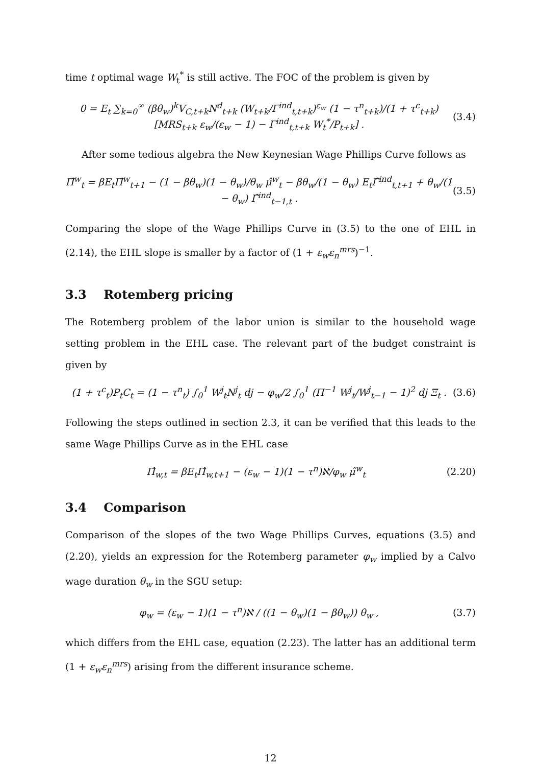time t optimal wage W<sub>t</sub><sup>*</sup> is still active. The FOC of the problem is given by
0 = E<sub>t</sub> ∑<sub>k=0</sub><sup>∞</sup> (βθ<sub>w</sub>)<sup>k</sup>V<sub>C,t+k</sub>N<sup>d</sup><sub>t+k</sub> (W<sub>t+k</sub>/Γ<sup>ind</sup><sub>t,t+k</sub>)<sup>ε<sub>w</sub></sup> (1 − τ<sup>n</sup><sub>t+k</sub>)/(1 + τ<sup>c</sup><sub>t+k</sub>) [MRS<sub>t+k</sub> ε<sub>w</sub>/(ε<sub>w</sub> − 1) − Γ<sup>ind</sup><sub>t,t+k</sub> W<sub>t</sub><sup>*</sup>/P<sub>t+k</sub>] . (3.4)
After some tedious algebra the New Keynesian Wage Phillips Curve follows as
Π̂<sup>w</sup><sub>t</sub> = βE<sub>t</sub>Π̂<sup>w</sup><sub>t+1</sub> − (1 − βθ<sub>w</sub>)(1 − θ<sub>w</sub>)/θ<sub>w</sub> μ̂<sup>w</sup><sub>t</sub> − βθ<sub>w</sub>/(1 − θ<sub>w</sub>) E<sub>t</sub>Γ̂<sup>ind</sup><sub>t,t+1</sub> + θ<sub>w</sub>/(1 − θ<sub>w</sub>) Γ̂<sup>ind</sup><sub>t−1,t</sub> . (3.5)
Comparing the slope of the Wage Phillips Curve in (3.5) to the one of EHL in (2.14), the EHL slope is smaller by a factor of (1 + ε<sub>w</sub>ε<sub>n</sub><sup>mrs</sup>)<sup>−1</sup>.
3.3 Rotemberg pricing
The Rotemberg problem of the labor union is similar to the household wage setting problem in the EHL case. The relevant part of the budget constraint is given by
(1 + τ<sup>c</sup><sub>t</sub>)P<sub>t</sub>C<sub>t</sub> = (1 − τ<sup>n</sup><sub>t</sub>) ∫<sub>0</sub><sup>1</sup> W<sup>j</sup><sub>t</sub>N<sup>j</sup><sub>t</sub> dj − φ<sub>w</sub>/2 ∫<sub>0</sub><sup>1</sup> (Π<sup>−1</sup> W<sup>j</sup><sub>t</sub>/W<sup>j</sup><sub>t−1</sub> − 1)<sup>2</sup> dj Ξ<sub>t</sub> . (3.6)
Following the steps outlined in section 2.3, it can be verified that this leads to the same Wage Phillips Curve as in the EHL case
Π̂<sub>w,t</sub> = βE<sub>t</sub>Π̂<sub>w,t+1</sub> − (ε<sub>w</sub> − 1)(1 − τ<sup>n</sup>)ℵ/φ<sub>w</sub> μ̂<sup>w</sup><sub>t</sub> (2.20)
3.4 Comparison
Comparison of the slopes of the two Wage Phillips Curves, equations (3.5) and (2.20), yields an expression for the Rotemberg parameter φ<sub>w</sub> implied by a Calvo wage duration θ<sub>w</sub> in the SGU setup:
φ<sub>w</sub> = (ε<sub>w</sub> − 1)(1 − τ<sup>n</sup>)ℵ / ((1 − θ<sub>w</sub>)(1 − βθ<sub>w</sub>)) θ<sub>w</sub> , (3.7)
which differs from the EHL case, equation (2.23). The latter has an additional term (1 + ε<sub>w</sub>ε<sub>n</sub><sup>mrs</sup>) arising from the different insurance scheme.
12